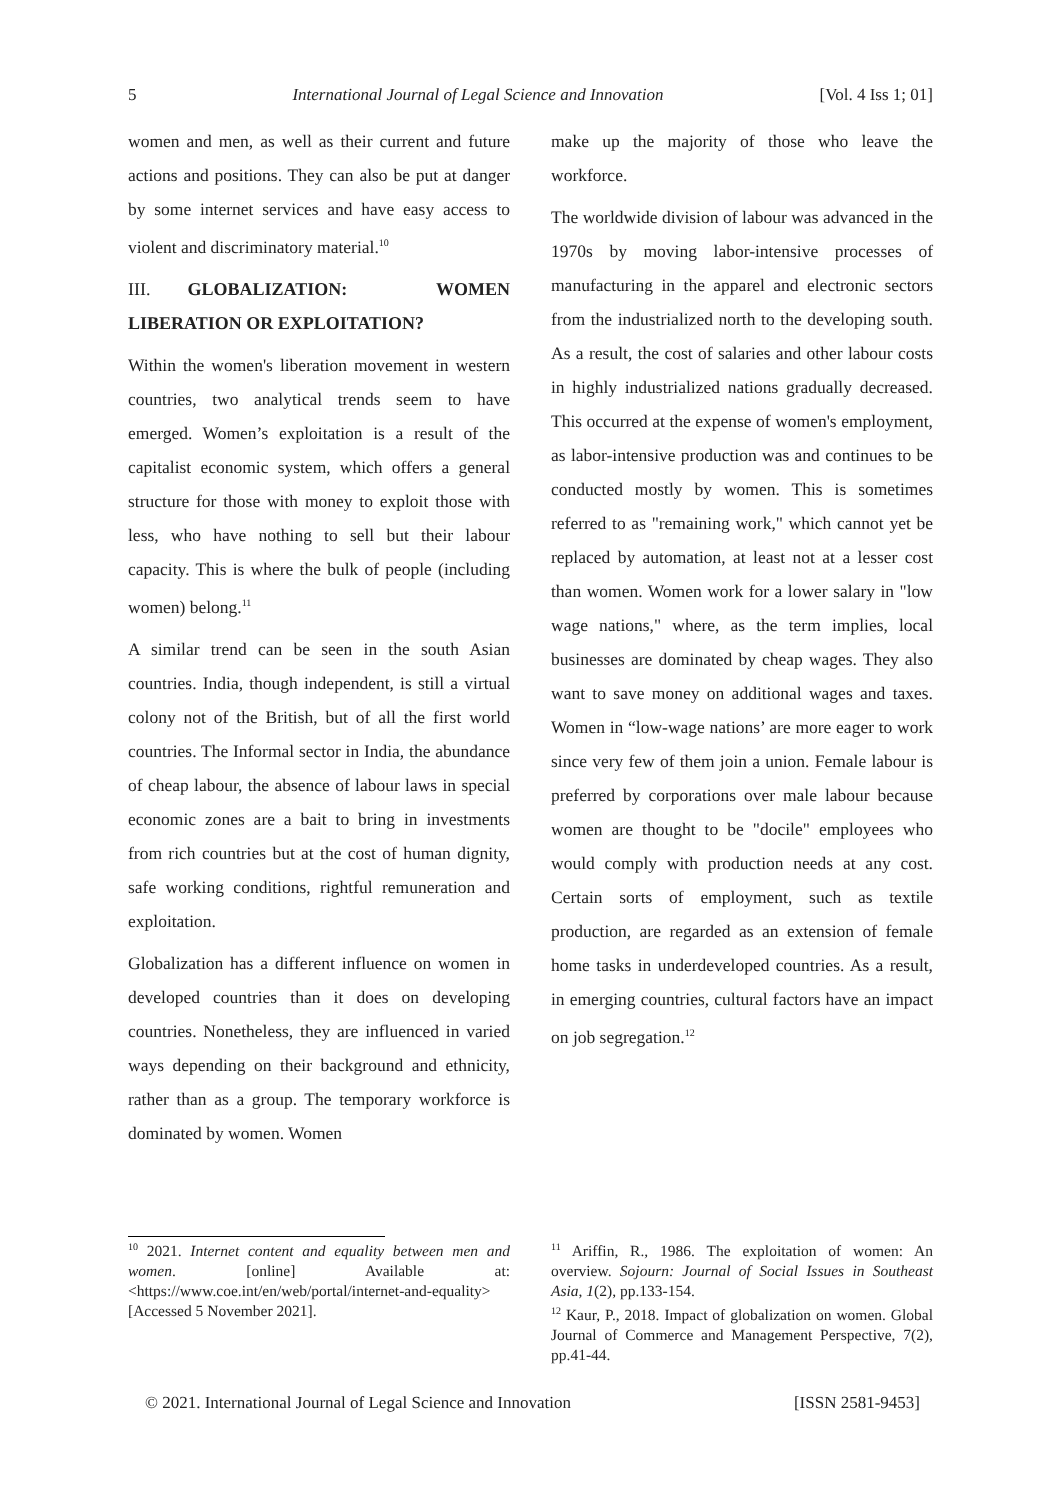5 International Journal of Legal Science and Innovation [Vol. 4 Iss 1; 01]
women and men, as well as their current and future actions and positions. They can also be put at danger by some internet services and have easy access to violent and discriminatory material.<sup>10</sup>
III. GLOBALIZATION: WOMEN LIBERATION OR EXPLOITATION?
Within the women's liberation movement in western countries, two analytical trends seem to have emerged. Women’s exploitation is a result of the capitalist economic system, which offers a general structure for those with money to exploit those with less, who have nothing to sell but their labour capacity. This is where the bulk of people (including women) belong.<sup>11</sup>
A similar trend can be seen in the south Asian countries. India, though independent, is still a virtual colony not of the British, but of all the first world countries. The Informal sector in India, the abundance of cheap labour, the absence of labour laws in special economic zones are a bait to bring in investments from rich countries but at the cost of human dignity, safe working conditions, rightful remuneration and exploitation.
Globalization has a different influence on women in developed countries than it does on developing countries. Nonetheless, they are influenced in varied ways depending on their background and ethnicity, rather than as a group. The temporary workforce is dominated by women. Women
make up the majority of those who leave the workforce.
The worldwide division of labour was advanced in the 1970s by moving labor-intensive processes of manufacturing in the apparel and electronic sectors from the industrialized north to the developing south. As a result, the cost of salaries and other labour costs in highly industrialized nations gradually decreased. This occurred at the expense of women's employment, as labor-intensive production was and continues to be conducted mostly by women. This is sometimes referred to as "remaining work," which cannot yet be replaced by automation, at least not at a lesser cost than women. Women work for a lower salary in "low wage nations," where, as the term implies, local businesses are dominated by cheap wages. They also want to save money on additional wages and taxes. Women in “low-wage nations’ are more eager to work since very few of them join a union. Female labour is preferred by corporations over male labour because women are thought to be "docile" employees who would comply with production needs at any cost. Certain sorts of employment, such as textile production, are regarded as an extension of female home tasks in underdeveloped countries. As a result, in emerging countries, cultural factors have an impact on job segregation.<sup>12</sup>
<sup>10</sup> 2021. Internet content and equality between men and women. [online] Available at: <https://www.coe.int/en/web/portal/internet-and-equality> [Accessed 5 November 2021].
<sup>11</sup> Ariffin, R., 1986. The exploitation of women: An overview. Sojourn: Journal of Social Issues in Southeast Asia, 1(2), pp.133-154.
<sup>12</sup> Kaur, P., 2018. Impact of globalization on women. Global Journal of Commerce and Management Perspective, 7(2), pp.41-44.
© 2021. International Journal of Legal Science and Innovation [ISSN 2581-9453]